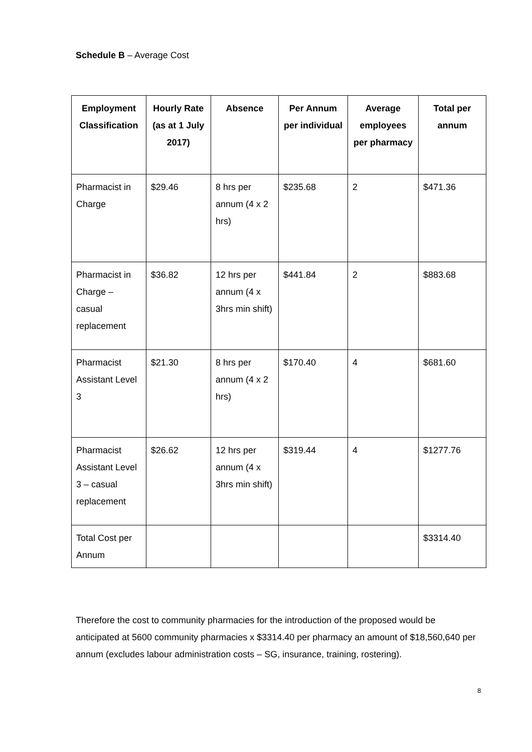Schedule B – Average Cost
| Employment Classification | Hourly Rate (as at 1 July 2017) | Absence | Per Annum per individual | Average employees per pharmacy | Total per annum |
| --- | --- | --- | --- | --- | --- |
| Pharmacist in Charge | $29.46 | 8 hrs per annum (4 x 2 hrs) | $235.68 | 2 | $471.36 |
| Pharmacist in Charge – casual replacement | $36.82 | 12 hrs per annum (4 x 3hrs min shift) | $441.84 | 2 | $883.68 |
| Pharmacist Assistant Level 3 | $21.30 | 8 hrs per annum (4 x 2 hrs) | $170.40 | 4 | $681.60 |
| Pharmacist Assistant Level 3 – casual replacement | $26.62 | 12 hrs per annum (4 x 3hrs min shift) | $319.44 | 4 | $1277.76 |
| Total Cost per Annum | | | | | $3314.40 |
Therefore the cost to community pharmacies for the introduction of the proposed would be anticipated at 5600 community pharmacies x $3314.40 per pharmacy an amount of $18,560,640 per annum (excludes labour administration costs – SG, insurance, training, rostering).
8